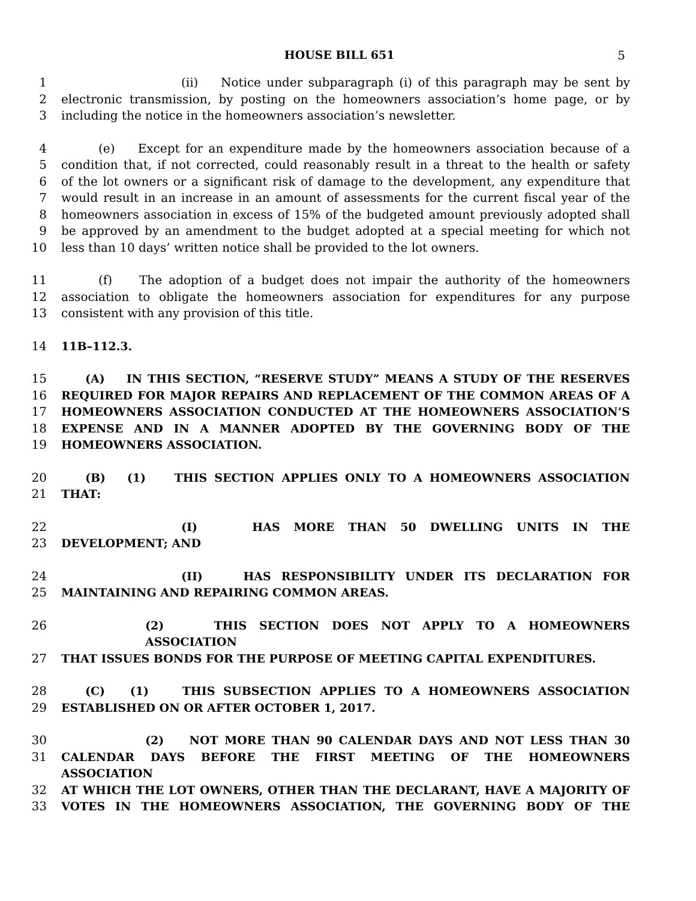HOUSE BILL 651 5
1 (ii) Notice under subparagraph (i) of this paragraph may be sent by
2 electronic transmission, by posting on the homeowners association’s home page, or by
3 including the notice in the homeowners association’s newsletter.
4 (e) Except for an expenditure made by the homeowners association because of a
5 condition that, if not corrected, could reasonably result in a threat to the health or safety
6 of the lot owners or a significant risk of damage to the development, any expenditure that
7 would result in an increase in an amount of assessments for the current fiscal year of the
8 homeowners association in excess of 15% of the budgeted amount previously adopted shall
9 be approved by an amendment to the budget adopted at a special meeting for which not
10 less than 10 days’ written notice shall be provided to the lot owners.
11 (f) The adoption of a budget does not impair the authority of the homeowners
12 association to obligate the homeowners association for expenditures for any purpose
13 consistent with any provision of this title.
14 11B–112.3.
15 (A) IN THIS SECTION, “RESERVE STUDY” MEANS A STUDY OF THE RESERVES
16 REQUIRED FOR MAJOR REPAIRS AND REPLACEMENT OF THE COMMON AREAS OF A
17 HOMEOWNERS ASSOCIATION CONDUCTED AT THE HOMEOWNERS ASSOCIATION’S
18 EXPENSE AND IN A MANNER ADOPTED BY THE GOVERNING BODY OF THE
19 HOMEOWNERS ASSOCIATION.
20 (B) (1) THIS SECTION APPLIES ONLY TO A HOMEOWNERS ASSOCIATION
21 THAT:
22 (I) HAS MORE THAN 50 DWELLING UNITS IN THE
23 DEVELOPMENT; AND
24 (II) HAS RESPONSIBILITY UNDER ITS DECLARATION FOR
25 MAINTAINING AND REPAIRING COMMON AREAS.
26 (2) THIS SECTION DOES NOT APPLY TO A HOMEOWNERS ASSOCIATION
27 THAT ISSUES BONDS FOR THE PURPOSE OF MEETING CAPITAL EXPENDITURES.
28 (C) (1) THIS SUBSECTION APPLIES TO A HOMEOWNERS ASSOCIATION
29 ESTABLISHED ON OR AFTER OCTOBER 1, 2017.
30 (2) NOT MORE THAN 90 CALENDAR DAYS AND NOT LESS THAN 30
31 CALENDAR DAYS BEFORE THE FIRST MEETING OF THE HOMEOWNERS ASSOCIATION
32 AT WHICH THE LOT OWNERS, OTHER THAN THE DECLARANT, HAVE A MAJORITY OF
33 VOTES IN THE HOMEOWNERS ASSOCIATION, THE GOVERNING BODY OF THE